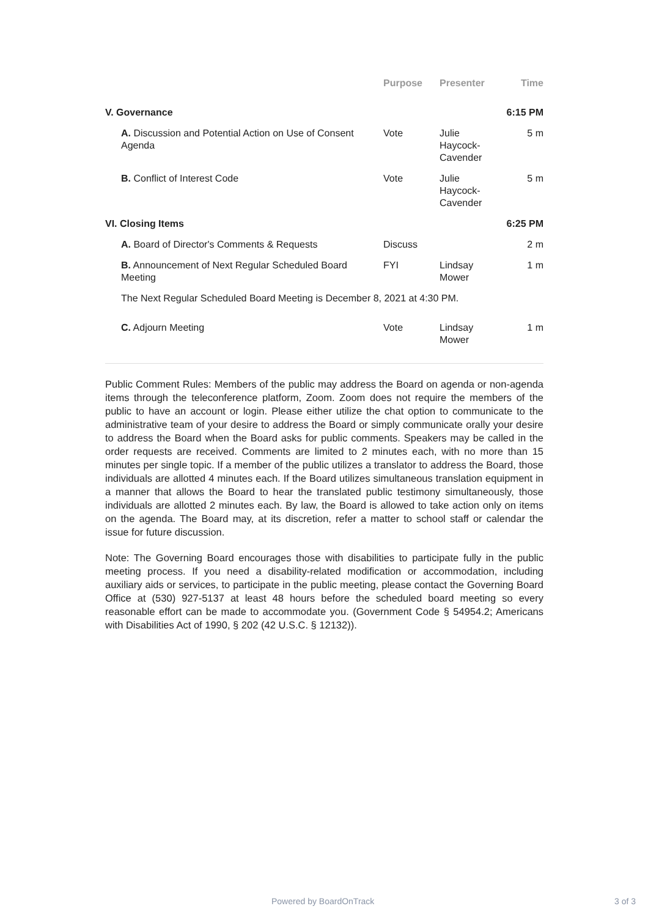| | Purpose | Presenter | Time |
| --- | --- | --- | --- |
| V. Governance | | | 6:15 PM |
| A. Discussion and Potential Action on Use of Consent Agenda | Vote | Julie Haycock-Cavender | 5 m |
| B. Conflict of Interest Code | Vote | Julie Haycock-Cavender | 5 m |
| VI. Closing Items | | | 6:25 PM |
| A. Board of Director's Comments & Requests | Discuss | | 2 m |
| B. Announcement of Next Regular Scheduled Board Meeting | FYI | Lindsay Mower | 1 m |
| The Next Regular Scheduled Board Meeting is December 8, 2021 at 4:30 PM. | | | |
| C. Adjourn Meeting | Vote | Lindsay Mower | 1 m |
Public Comment Rules: Members of the public may address the Board on agenda or non-agenda items through the teleconference platform, Zoom. Zoom does not require the members of the public to have an account or login. Please either utilize the chat option to communicate to the administrative team of your desire to address the Board or simply communicate orally your desire to address the Board when the Board asks for public comments. Speakers may be called in the order requests are received. Comments are limited to 2 minutes each, with no more than 15 minutes per single topic. If a member of the public utilizes a translator to address the Board, those individuals are allotted 4 minutes each. If the Board utilizes simultaneous translation equipment in a manner that allows the Board to hear the translated public testimony simultaneously, those individuals are allotted 2 minutes each. By law, the Board is allowed to take action only on items on the agenda. The Board may, at its discretion, refer a matter to school staff or calendar the issue for future discussion.
Note: The Governing Board encourages those with disabilities to participate fully in the public meeting process. If you need a disability-related modification or accommodation, including auxiliary aids or services, to participate in the public meeting, please contact the Governing Board Office at (530) 927-5137 at least 48 hours before the scheduled board meeting so every reasonable effort can be made to accommodate you. (Government Code § 54954.2; Americans with Disabilities Act of 1990, § 202 (42 U.S.C. § 12132)).
Powered by BoardOnTrack 3 of 3